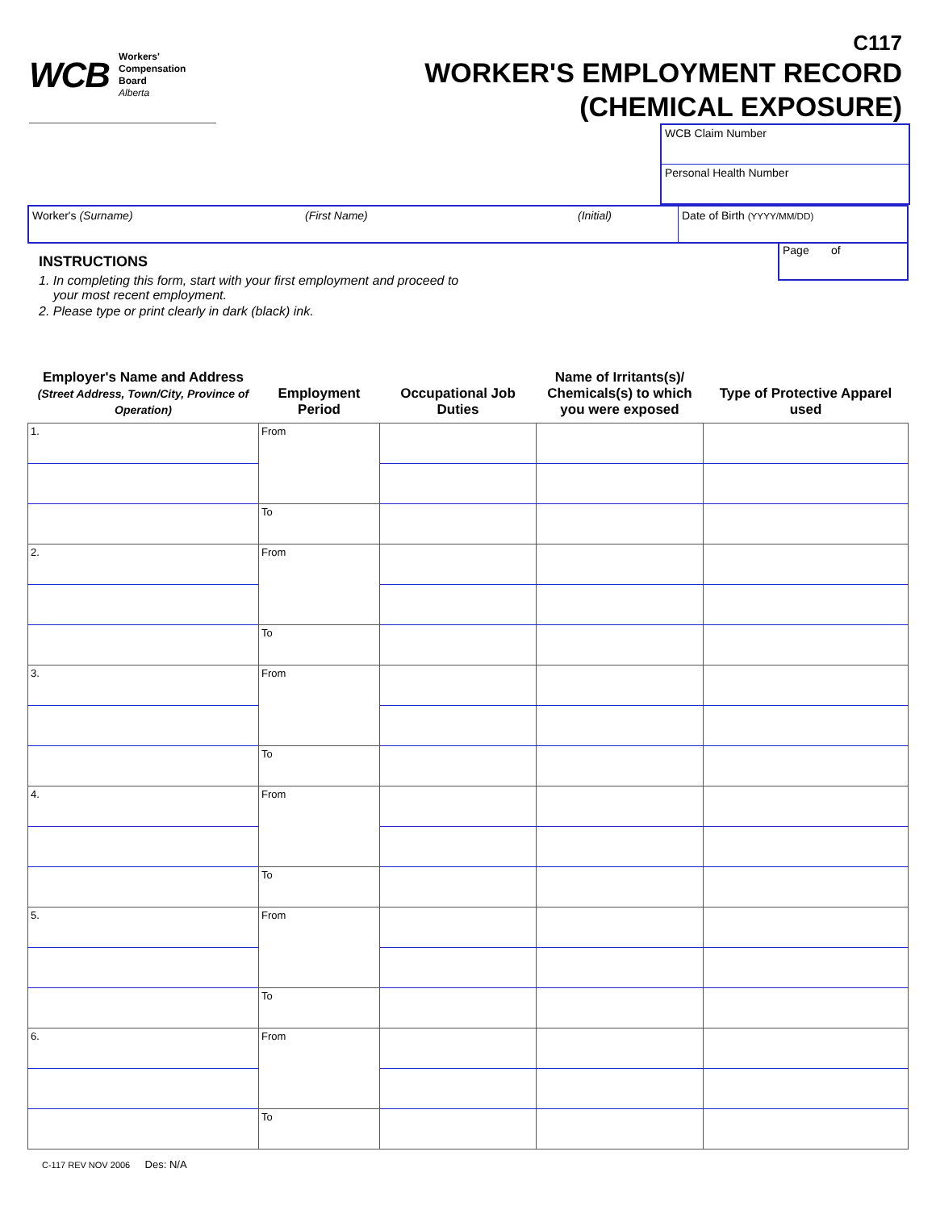WCB Workers'
Compensation
Board
Alberta
C117
WORKER'S EMPLOYMENT RECORD
(CHEMICAL EXPOSURE)
WCB Claim Number
Personal Health Number
Worker's (Surname) (First Name) (Initial) Date of Birth (YYYY/MM/DD)
INSTRUCTIONS
1. In completing this form, start with your first employment and proceed to
your most recent employment.
2. Please type or print clearly in dark (black) ink.
Page of
| Employer's Name and Address (Street Address, Town/City, Province of Operation) | Employment Period | Occupational Job Duties | Name of Irritants(s)/ Chemicals(s) to which you were exposed | Type of Protective Apparel used |
| --- | --- | --- | --- | --- |
| 1. | From | | | |
| | To | | | |
| 2. | From | | | |
| | To | | | |
| 3. | From | | | |
| | To | | | |
| 4. | From | | | |
| | To | | | |
| 5. | From | | | |
| | To | | | |
| 6. | From | | | |
| | To | | | |
C-117 REV NOV 2006 Des: N/A